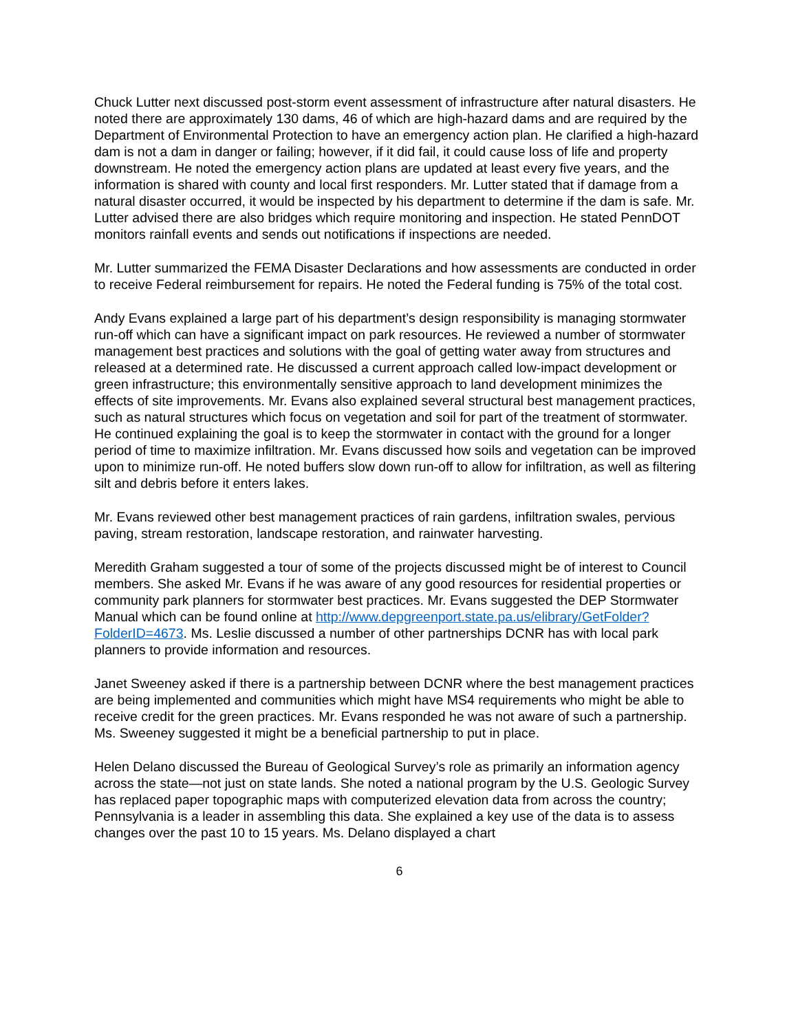Chuck Lutter next discussed post-storm event assessment of infrastructure after natural disasters. He noted there are approximately 130 dams, 46 of which are high-hazard dams and are required by the Department of Environmental Protection to have an emergency action plan. He clarified a high-hazard dam is not a dam in danger or failing; however, if it did fail, it could cause loss of life and property downstream. He noted the emergency action plans are updated at least every five years, and the information is shared with county and local first responders. Mr. Lutter stated that if damage from a natural disaster occurred, it would be inspected by his department to determine if the dam is safe. Mr. Lutter advised there are also bridges which require monitoring and inspection. He stated PennDOT monitors rainfall events and sends out notifications if inspections are needed.
Mr. Lutter summarized the FEMA Disaster Declarations and how assessments are conducted in order to receive Federal reimbursement for repairs. He noted the Federal funding is 75% of the total cost.
Andy Evans explained a large part of his department’s design responsibility is managing stormwater run-off which can have a significant impact on park resources. He reviewed a number of stormwater management best practices and solutions with the goal of getting water away from structures and released at a determined rate. He discussed a current approach called low-impact development or green infrastructure; this environmentally sensitive approach to land development minimizes the effects of site improvements. Mr. Evans also explained several structural best management practices, such as natural structures which focus on vegetation and soil for part of the treatment of stormwater. He continued explaining the goal is to keep the stormwater in contact with the ground for a longer period of time to maximize infiltration. Mr. Evans discussed how soils and vegetation can be improved upon to minimize run-off. He noted buffers slow down run-off to allow for infiltration, as well as filtering silt and debris before it enters lakes.
Mr. Evans reviewed other best management practices of rain gardens, infiltration swales, pervious paving, stream restoration, landscape restoration, and rainwater harvesting.
Meredith Graham suggested a tour of some of the projects discussed might be of interest to Council members. She asked Mr. Evans if he was aware of any good resources for residential properties or community park planners for stormwater best practices. Mr. Evans suggested the DEP Stormwater Manual which can be found online at http://www.depgreenport.state.pa.us/elibrary/GetFolder?FolderID=4673. Ms. Leslie discussed a number of other partnerships DCNR has with local park planners to provide information and resources.
Janet Sweeney asked if there is a partnership between DCNR where the best management practices are being implemented and communities which might have MS4 requirements who might be able to receive credit for the green practices. Mr. Evans responded he was not aware of such a partnership. Ms. Sweeney suggested it might be a beneficial partnership to put in place.
Helen Delano discussed the Bureau of Geological Survey’s role as primarily an information agency across the state—not just on state lands. She noted a national program by the U.S. Geologic Survey has replaced paper topographic maps with computerized elevation data from across the country; Pennsylvania is a leader in assembling this data. She explained a key use of the data is to assess changes over the past 10 to 15 years. Ms. Delano displayed a chart
6